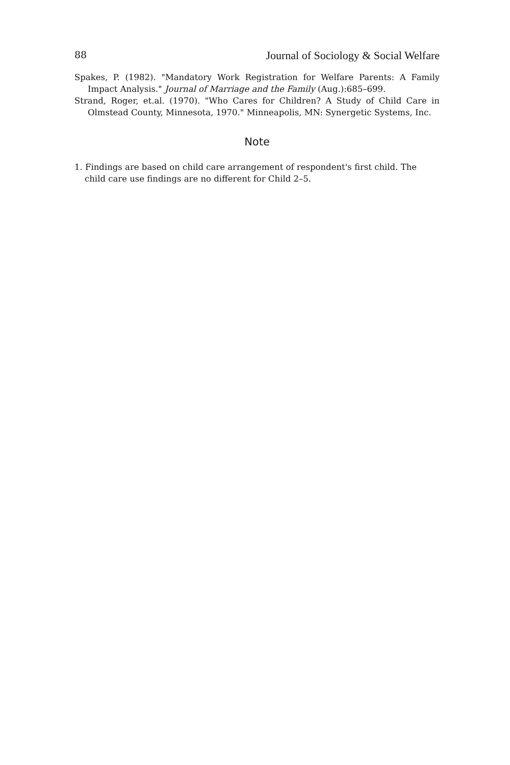88 Journal of Sociology & Social Welfare
Spakes, P. (1982). "Mandatory Work Registration for Welfare Parents: A Family Impact Analysis." Journal of Marriage and the Family (Aug.):685–699.
Strand, Roger, et.al. (1970). "Who Cares for Children? A Study of Child Care in Olmstead County, Minnesota, 1970." Minneapolis, MN: Synergetic Systems, Inc.
Note
1. Findings are based on child care arrangement of respondent's first child. The child care use findings are no different for Child 2–5.